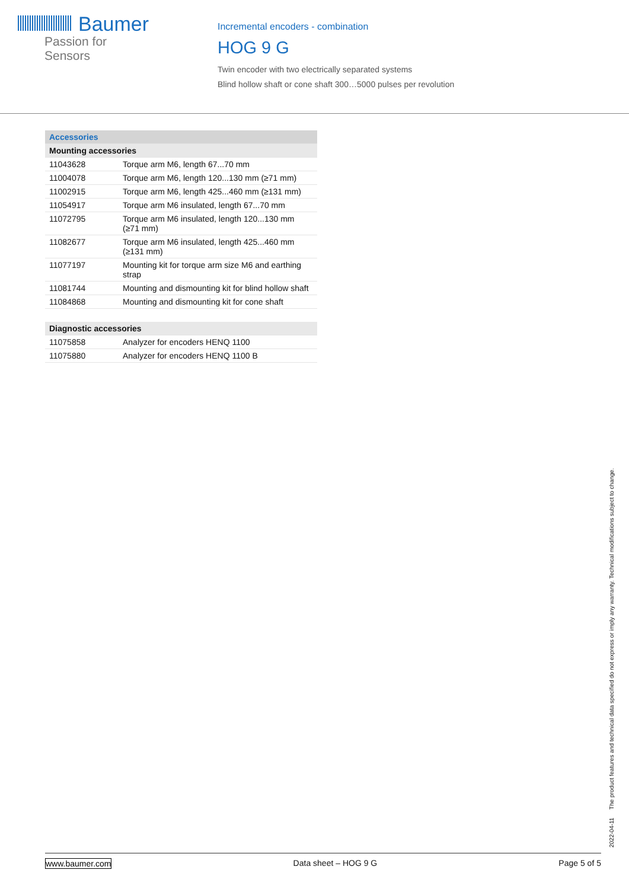Baumer
Passion for Sensors
Incremental encoders - combination
HOG 9 G
Twin encoder with two electrically separated systems
Blind hollow shaft or cone shaft 300…5000 pulses per revolution
| Accessories | |
| --- | --- |
| Mounting accessories | |
| 11043628 | Torque arm M6, length 67...70 mm |
| 11004078 | Torque arm M6, length 120...130 mm (≥71 mm) |
| 11002915 | Torque arm M6, length 425...460 mm (≥131 mm) |
| 11054917 | Torque arm M6 insulated, length 67...70 mm |
| 11072795 | Torque arm M6 insulated, length 120...130 mm (≥71 mm) |
| 11082677 | Torque arm M6 insulated, length 425...460 mm (≥131 mm) |
| 11077197 | Mounting kit for torque arm size M6 and earthing strap |
| 11081744 | Mounting and dismounting kit for blind hollow shaft |
| 11084868 | Mounting and dismounting kit for cone shaft |
| Diagnostic accessories | |
| --- | --- |
| 11075858 | Analyzer for encoders HENQ 1100 |
| 11075880 | Analyzer for encoders HENQ 1100 B |
2022-04-11 The product features and technical data specified do not express or imply any warranty. Technical modifications subject to change.
www.baumer.com Data sheet – HOG 9 G Page 5 of 5